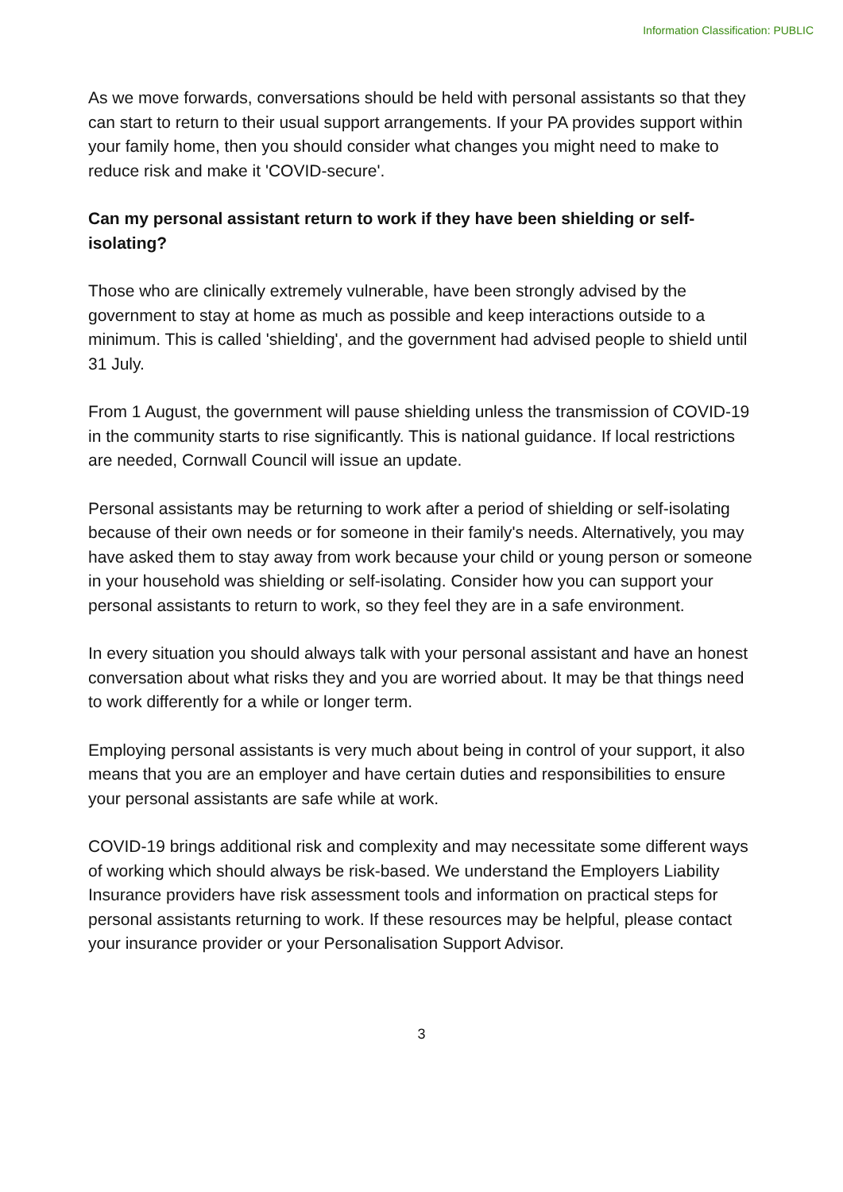Information Classification: PUBLIC
As we move forwards, conversations should be held with personal assistants so that they can start to return to their usual support arrangements. If your PA provides support within your family home, then you should consider what changes you might need to make to reduce risk and make it 'COVID-secure'.
Can my personal assistant return to work if they have been shielding or self-isolating?
Those who are clinically extremely vulnerable, have been strongly advised by the government to stay at home as much as possible and keep interactions outside to a minimum. This is called 'shielding', and the government had advised people to shield until 31 July.
From 1 August, the government will pause shielding unless the transmission of COVID-19 in the community starts to rise significantly. This is national guidance. If local restrictions are needed, Cornwall Council will issue an update.
Personal assistants may be returning to work after a period of shielding or self-isolating because of their own needs or for someone in their family's needs. Alternatively, you may have asked them to stay away from work because your child or young person or someone in your household was shielding or self-isolating. Consider how you can support your personal assistants to return to work, so they feel they are in a safe environment.
In every situation you should always talk with your personal assistant and have an honest conversation about what risks they and you are worried about. It may be that things need to work differently for a while or longer term.
Employing personal assistants is very much about being in control of your support, it also means that you are an employer and have certain duties and responsibilities to ensure your personal assistants are safe while at work.
COVID-19 brings additional risk and complexity and may necessitate some different ways of working which should always be risk-based. We understand the Employers Liability Insurance providers have risk assessment tools and information on practical steps for personal assistants returning to work. If these resources may be helpful, please contact your insurance provider or your Personalisation Support Advisor.
3